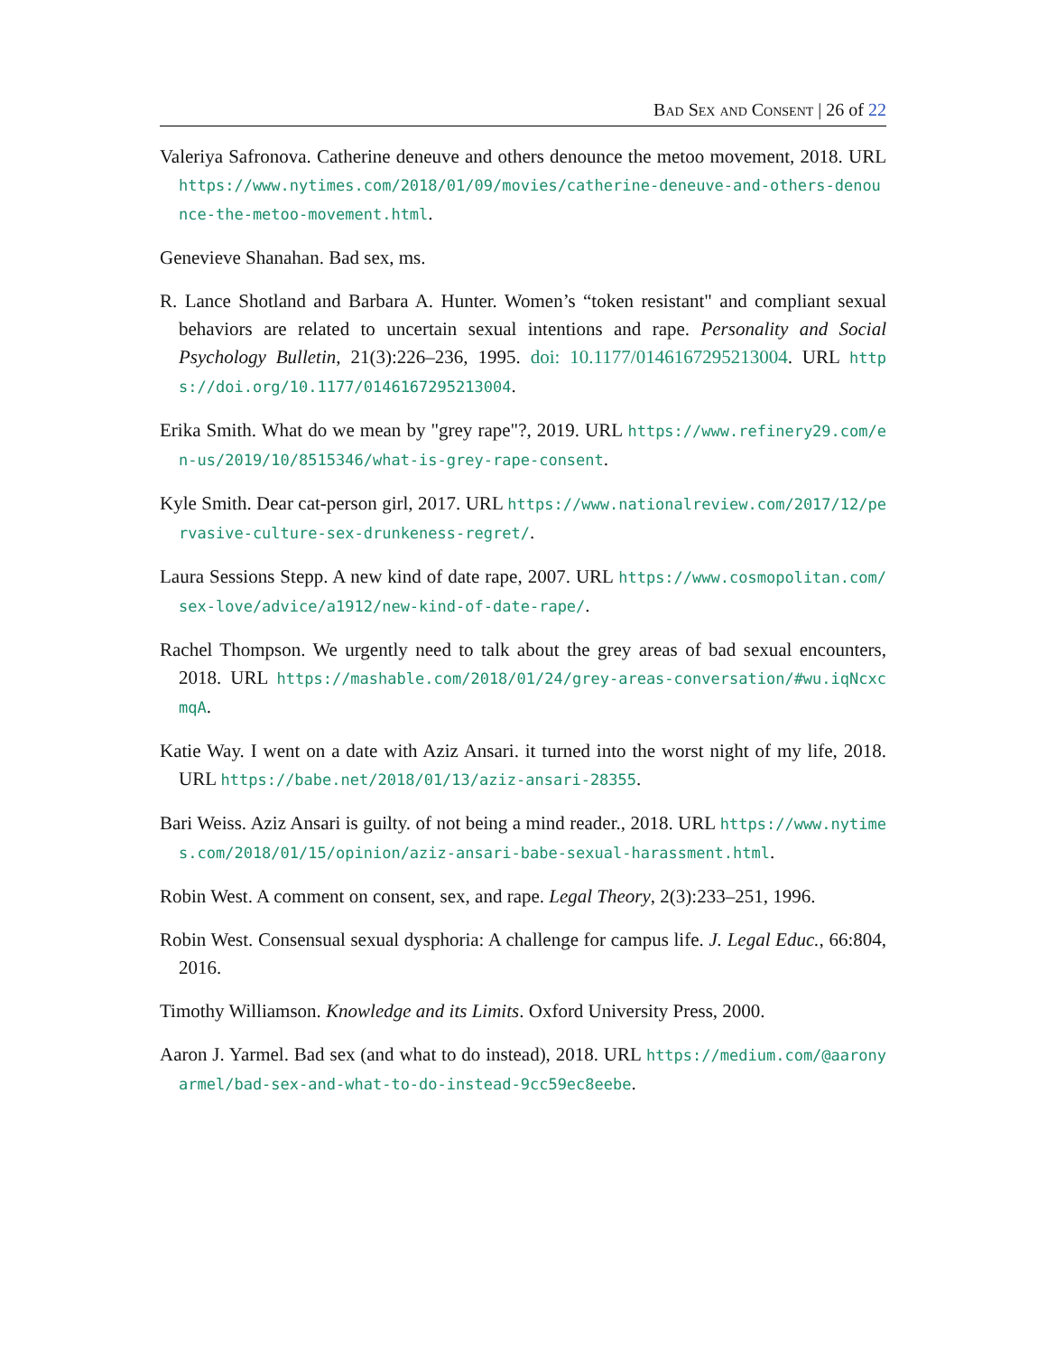Bad Sex and Consent | 26 of 22
Valeriya Safronova. Catherine deneuve and others denounce the metoo movement, 2018. URL https://www.nytimes.com/2018/01/09/movies/catherine-deneuve-and-others-denounce-the-metoo-movement.html.
Genevieve Shanahan. Bad sex, ms.
R. Lance Shotland and Barbara A. Hunter. Women’s “token resistant" and compliant sexual behaviors are related to uncertain sexual intentions and rape. Personality and Social Psychology Bulletin, 21(3):226–236, 1995. doi: 10.1177/0146167295213004. URL https://doi.org/10.1177/0146167295213004.
Erika Smith. What do we mean by "grey rape"?, 2019. URL https://www.refinery29.com/en-us/2019/10/8515346/what-is-grey-rape-consent.
Kyle Smith. Dear cat-person girl, 2017. URL https://www.nationalreview.com/2017/12/pervasive-culture-sex-drunkeness-regret/.
Laura Sessions Stepp. A new kind of date rape, 2007. URL https://www.cosmopolitan.com/sex-love/advice/a1912/new-kind-of-date-rape/.
Rachel Thompson. We urgently need to talk about the grey areas of bad sexual encounters, 2018. URL https://mashable.com/2018/01/24/grey-areas-conversation/#wu.iqNcxcmqA.
Katie Way. I went on a date with Aziz Ansari. it turned into the worst night of my life, 2018. URL https://babe.net/2018/01/13/aziz-ansari-28355.
Bari Weiss. Aziz Ansari is guilty. of not being a mind reader., 2018. URL https://www.nytimes.com/2018/01/15/opinion/aziz-ansari-babe-sexual-harassment.html.
Robin West. A comment on consent, sex, and rape. Legal Theory, 2(3):233–251, 1996.
Robin West. Consensual sexual dysphoria: A challenge for campus life. J. Legal Educ., 66:804, 2016.
Timothy Williamson. Knowledge and its Limits. Oxford University Press, 2000.
Aaron J. Yarmel. Bad sex (and what to do instead), 2018. URL https://medium.com/@aaronyarmel/bad-sex-and-what-to-do-instead-9cc59ec8eebe.